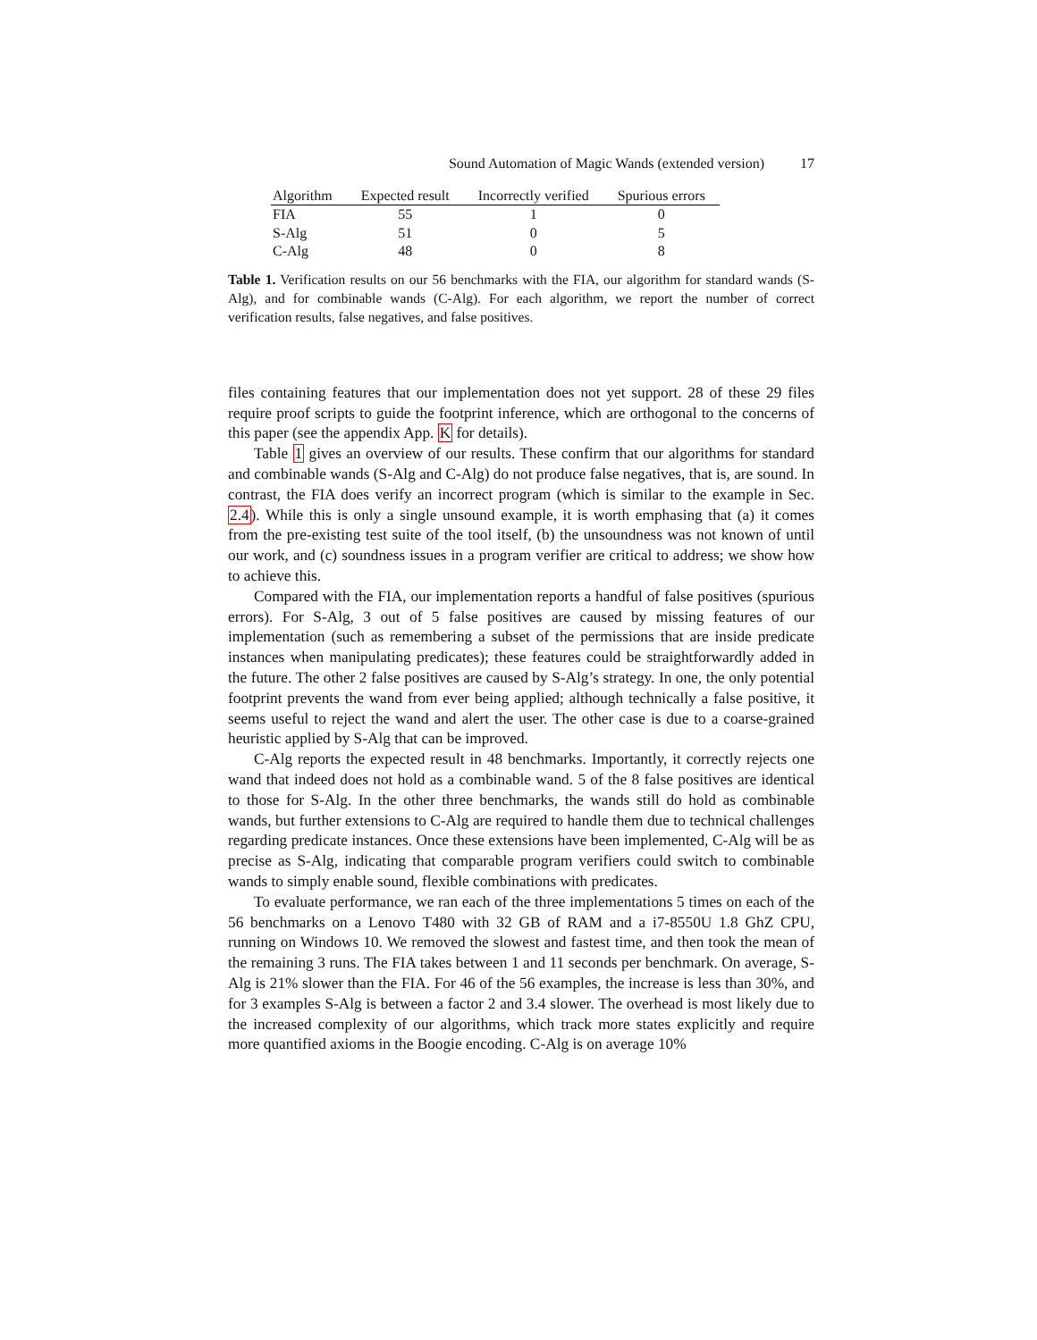Sound Automation of Magic Wands (extended version) 17
| Algorithm | Expected result | Incorrectly verified | Spurious errors |
| --- | --- | --- | --- |
| FIA | 55 | 1 | 0 |
| S-Alg | 51 | 0 | 5 |
| C-Alg | 48 | 0 | 8 |
Table 1. Verification results on our 56 benchmarks with the FIA, our algorithm for standard wands (S-Alg), and for combinable wands (C-Alg). For each algorithm, we report the number of correct verification results, false negatives, and false positives.
files containing features that our implementation does not yet support. 28 of these 29 files require proof scripts to guide the footprint inference, which are orthogonal to the concerns of this paper (see the appendix App. K for details).
Table 1 gives an overview of our results. These confirm that our algorithms for standard and combinable wands (S-Alg and C-Alg) do not produce false negatives, that is, are sound. In contrast, the FIA does verify an incorrect program (which is similar to the example in Sec. 2.4). While this is only a single unsound example, it is worth emphasing that (a) it comes from the pre-existing test suite of the tool itself, (b) the unsoundness was not known of until our work, and (c) soundness issues in a program verifier are critical to address; we show how to achieve this.
Compared with the FIA, our implementation reports a handful of false positives (spurious errors). For S-Alg, 3 out of 5 false positives are caused by missing features of our implementation (such as remembering a subset of the permissions that are inside predicate instances when manipulating predicates); these features could be straightforwardly added in the future. The other 2 false positives are caused by S-Alg’s strategy. In one, the only potential footprint prevents the wand from ever being applied; although technically a false positive, it seems useful to reject the wand and alert the user. The other case is due to a coarse-grained heuristic applied by S-Alg that can be improved.
C-Alg reports the expected result in 48 benchmarks. Importantly, it correctly rejects one wand that indeed does not hold as a combinable wand. 5 of the 8 false positives are identical to those for S-Alg. In the other three benchmarks, the wands still do hold as combinable wands, but further extensions to C-Alg are required to handle them due to technical challenges regarding predicate instances. Once these extensions have been implemented, C-Alg will be as precise as S-Alg, indicating that comparable program verifiers could switch to combinable wands to simply enable sound, flexible combinations with predicates.
To evaluate performance, we ran each of the three implementations 5 times on each of the 56 benchmarks on a Lenovo T480 with 32 GB of RAM and a i7-8550U 1.8 GhZ CPU, running on Windows 10. We removed the slowest and fastest time, and then took the mean of the remaining 3 runs. The FIA takes between 1 and 11 seconds per benchmark. On average, S-Alg is 21% slower than the FIA. For 46 of the 56 examples, the increase is less than 30%, and for 3 examples S-Alg is between a factor 2 and 3.4 slower. The overhead is most likely due to the increased complexity of our algorithms, which track more states explicitly and require more quantified axioms in the Boogie encoding. C-Alg is on average 10%